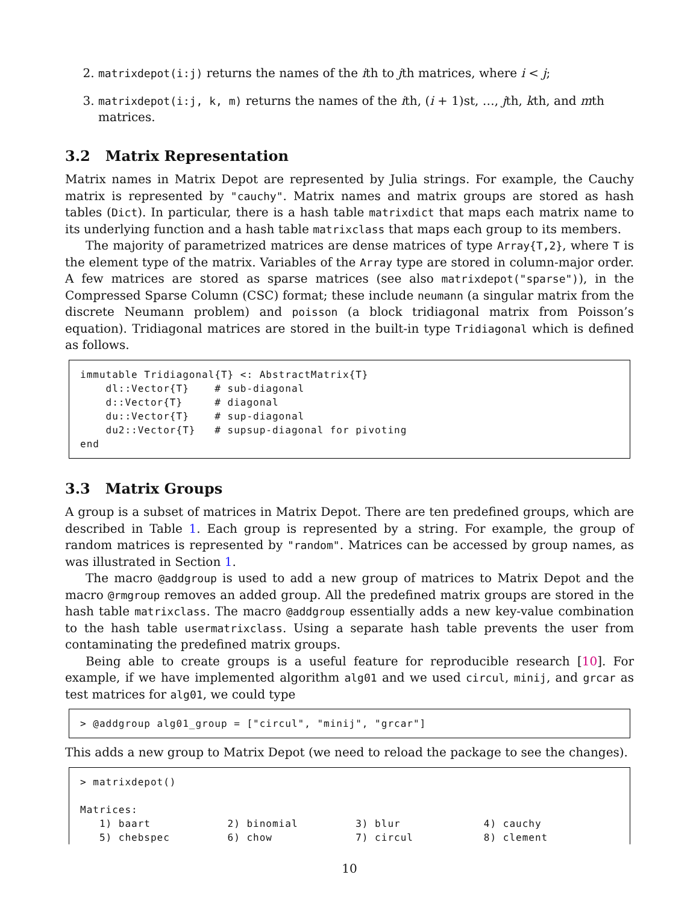2. matrixdepot(i:j) returns the names of the ith to jth matrices, where i < j;
3. matrixdepot(i:j, k, m) returns the names of the ith, (i + 1)st, …, jth, kth, and mth matrices.
3.2 Matrix Representation
Matrix names in Matrix Depot are represented by Julia strings. For example, the Cauchy matrix is represented by "cauchy". Matrix names and matrix groups are stored as hash tables (Dict). In particular, there is a hash table matrixdict that maps each matrix name to its underlying function and a hash table matrixclass that maps each group to its members.
The majority of parametrized matrices are dense matrices of type Array{T,2}, where T is the element type of the matrix. Variables of the Array type are stored in column-major order. A few matrices are stored as sparse matrices (see also matrixdepot("sparse")), in the Compressed Sparse Column (CSC) format; these include neumann (a singular matrix from the discrete Neumann problem) and poisson (a block tridiagonal matrix from Poisson’s equation). Tridiagonal matrices are stored in the built-in type Tridiagonal which is defined as follows.
immutable Tridiagonal{T} <: AbstractMatrix{T}
    dl::Vector{T}    # sub-diagonal
    d::Vector{T}     # diagonal
    du::Vector{T}    # sup-diagonal
    du2::Vector{T}   # supsup-diagonal for pivoting
end
3.3 Matrix Groups
A group is a subset of matrices in Matrix Depot. There are ten predefined groups, which are described in Table 1. Each group is represented by a string. For example, the group of random matrices is represented by "random". Matrices can be accessed by group names, as was illustrated in Section 1.
The macro @addgroup is used to add a new group of matrices to Matrix Depot and the macro @rmgroup removes an added group. All the predefined matrix groups are stored in the hash table matrixclass. The macro @addgroup essentially adds a new key-value combination to the hash table usermatrixclass. Using a separate hash table prevents the user from contaminating the predefined matrix groups.
Being able to create groups is a useful feature for reproducible research [10]. For example, if we have implemented algorithm alg01 and we used circul, minij, and grcar as test matrices for alg01, we could type
> @addgroup alg01_group = ["circul", "minij", "grcar"]
This adds a new group to Matrix Depot (we need to reload the package to see the changes).
> matrixdepot()

Matrices:
   1) baart            2) binomial         3) blur             4) cauchy
   5) chebspec         6) chow             7) circul           8) clement
10